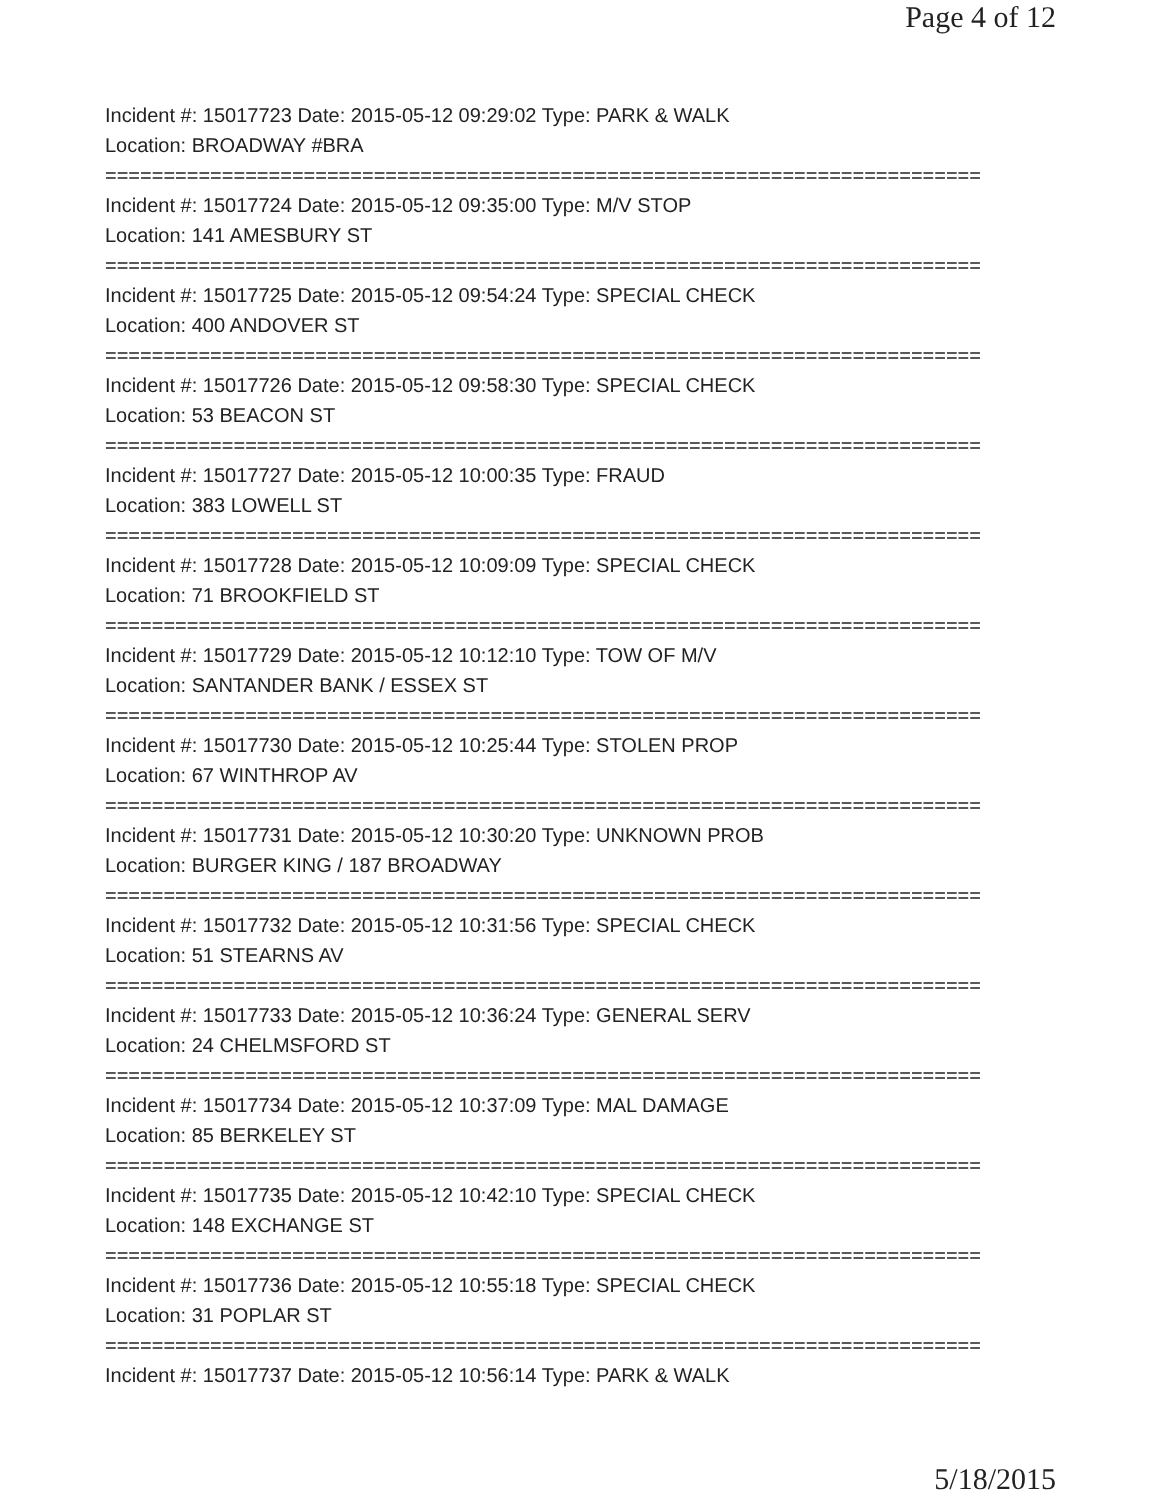Page 4 of 12
Incident #: 15017723 Date: 2015-05-12 09:29:02 Type: PARK & WALK
Location: BROADWAY #BRA
===========================================================================
Incident #: 15017724 Date: 2015-05-12 09:35:00 Type: M/V STOP
Location: 141 AMESBURY ST
===========================================================================
Incident #: 15017725 Date: 2015-05-12 09:54:24 Type: SPECIAL CHECK
Location: 400 ANDOVER ST
===========================================================================
Incident #: 15017726 Date: 2015-05-12 09:58:30 Type: SPECIAL CHECK
Location: 53 BEACON ST
===========================================================================
Incident #: 15017727 Date: 2015-05-12 10:00:35 Type: FRAUD
Location: 383 LOWELL ST
===========================================================================
Incident #: 15017728 Date: 2015-05-12 10:09:09 Type: SPECIAL CHECK
Location: 71 BROOKFIELD ST
===========================================================================
Incident #: 15017729 Date: 2015-05-12 10:12:10 Type: TOW OF M/V
Location: SANTANDER BANK / ESSEX ST
===========================================================================
Incident #: 15017730 Date: 2015-05-12 10:25:44 Type: STOLEN PROP
Location: 67 WINTHROP AV
===========================================================================
Incident #: 15017731 Date: 2015-05-12 10:30:20 Type: UNKNOWN PROB
Location: BURGER KING / 187 BROADWAY
===========================================================================
Incident #: 15017732 Date: 2015-05-12 10:31:56 Type: SPECIAL CHECK
Location: 51 STEARNS AV
===========================================================================
Incident #: 15017733 Date: 2015-05-12 10:36:24 Type: GENERAL SERV
Location: 24 CHELMSFORD ST
===========================================================================
Incident #: 15017734 Date: 2015-05-12 10:37:09 Type: MAL DAMAGE
Location: 85 BERKELEY ST
===========================================================================
Incident #: 15017735 Date: 2015-05-12 10:42:10 Type: SPECIAL CHECK
Location: 148 EXCHANGE ST
===========================================================================
Incident #: 15017736 Date: 2015-05-12 10:55:18 Type: SPECIAL CHECK
Location: 31 POPLAR ST
===========================================================================
Incident #: 15017737 Date: 2015-05-12 10:56:14 Type: PARK & WALK
5/18/2015